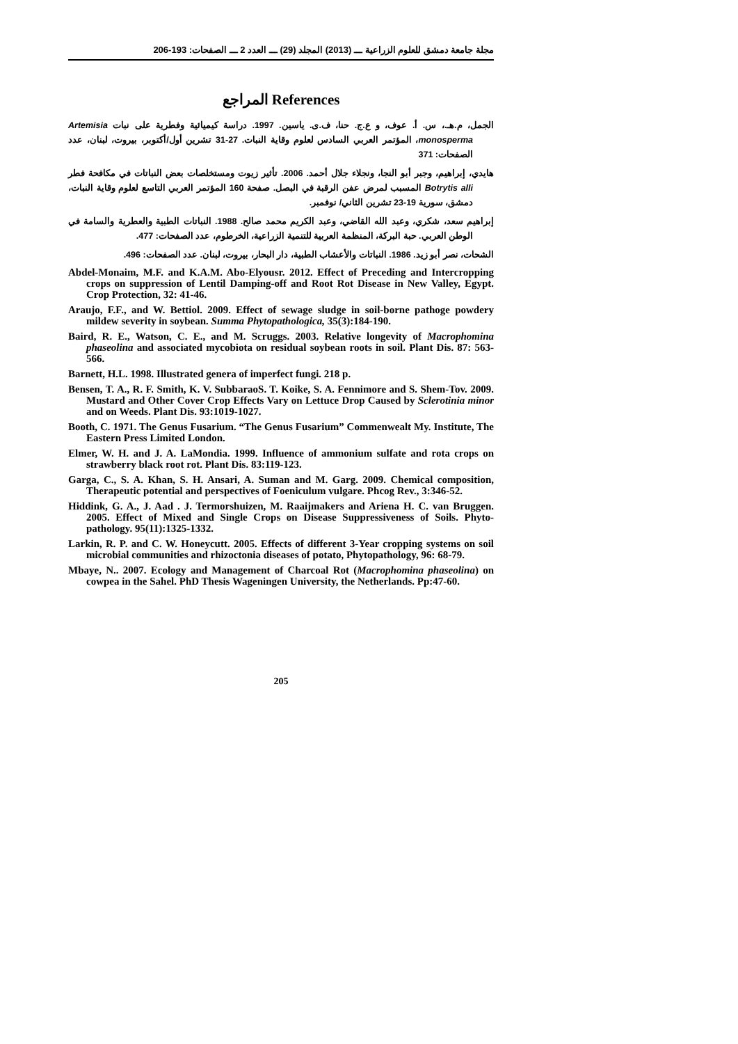مجلة جامعة دمشق للعلوم الزراعية ـــ (2013) المجلد (29) ـــ العدد 2 ـــ الصفحات: 193-206
المراجع References
الجمل، م.هـ.، س. أ. عوف، و ع.ج. حنا، ف.ى. ياسين. 1997. دراسة كيميائية وفطرية على نبات Artemisia monosperma، المؤتمر العربي السادس لعلوم وقاية النبات. 27-31 تشرين أول/أكتوبر، بيروت، لبنان، عدد الصفحات: 371
هايدي، إبراهيم، وجبر أبو النجا، ونجلاء جلال أحمد. 2006. تأثير زيوت ومستخلصات بعض النباتات في مكافحة فطر Botrytis alli المسبب لمرض عفن الرقبة في البصل. صفحة 160 المؤتمر العربي التاسع لعلوم وقاية النبات، دمشق، سورية 19-23 تشرين الثاني/ نوفمبر.
إبراهيم سعد، شكري، وعبد الله القاضي، وعبد الكريم محمد صالح. 1988. النباتات الطبية والعطرية والسامة في الوطن العربي. حبة البركة، المنظمة العربية للتنمية الزراعية، الخرطوم، عدد الصفحات: 477.
الشحات، نصر أبو زيد. 1986. النباتات والأعشاب الطبية، دار البحار، بيروت، لبنان. عدد الصفحات: 496.
Abdel-Monaim, M.F. and K.A.M. Abo-Elyousr. 2012. Effect of Preceding and Intercropping crops on suppression of Lentil Damping-off and Root Rot Disease in New Valley, Egypt. Crop Protection, 32: 41-46.
Araujo, F.F., and W. Bettiol. 2009. Effect of sewage sludge in soil-borne pathoge powdery mildew severity in soybean. Summa Phytopathologica, 35(3):184-190.
Baird, R. E., Watson, C. E., and M. Scruggs. 2003. Relative longevity of Macrophomina phaseolina and associated mycobiota on residual soybean roots in soil. Plant Dis. 87: 563-566.
Barnett, H.L. 1998. Illustrated genera of imperfect fungi. 218 p.
Bensen, T. A., R. F. Smith, K. V. SubbaraoS. T. Koike, S. A. Fennimore and S. Shem-Tov. 2009. Mustard and Other Cover Crop Effects Vary on Lettuce Drop Caused by Sclerotinia minor and on Weeds. Plant Dis. 93:1019-1027.
Booth, C. 1971. The Genus Fusarium. “The Genus Fusarium” Commenwealt My. Institute, The Eastern Press Limited London.
Elmer, W. H. and J. A. LaMondia. 1999. Influence of ammonium sulfate and rota crops on strawberry black root rot. Plant Dis. 83:119-123.
Garga, C., S. A. Khan, S. H. Ansari, A. Suman and M. Garg. 2009. Chemical composition, Therapeutic potential and perspectives of Foeniculum vulgare. Phcog Rev., 3:346-52.
Hiddink, G. A., J. Aad . J. Termorshuizen, M. Raaijmakers and Ariena H. C. van Bruggen. 2005. Effect of Mixed and Single Crops on Disease Suppressiveness of Soils. Phyto- pathology. 95(11):1325-1332.
Larkin, R. P. and C. W. Honeycutt. 2005. Effects of different 3-Year cropping systems on soil microbial communities and rhizoctonia diseases of potato, Phytopathology, 96: 68-79.
Mbaye, N.. 2007. Ecology and Management of Charcoal Rot (Macrophomina phaseolina) on cowpea in the Sahel. PhD Thesis Wageningen University, the Netherlands. Pp:47-60.
205